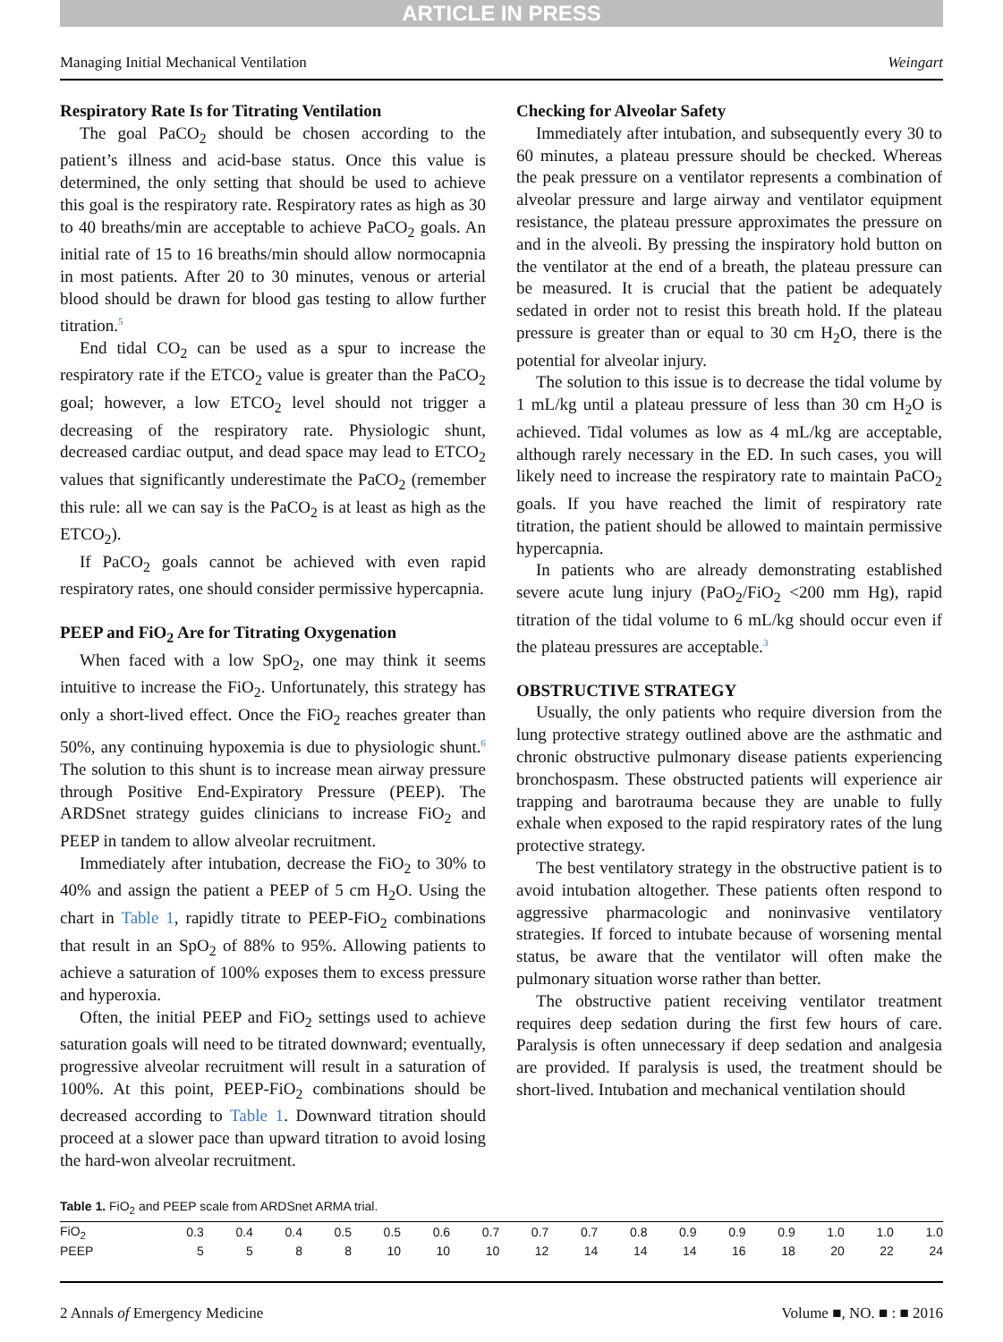ARTICLE IN PRESS
Managing Initial Mechanical Ventilation Weingart
Respiratory Rate Is for Titrating Ventilation
The goal PaCO<sub>2</sub> should be chosen according to the patient’s illness and acid-base status. Once this value is determined, the only setting that should be used to achieve this goal is the respiratory rate. Respiratory rates as high as 30 to 40 breaths/min are acceptable to achieve PaCO<sub>2</sub> goals. An initial rate of 15 to 16 breaths/min should allow normocapnia in most patients. After 20 to 30 minutes, venous or arterial blood should be drawn for blood gas testing to allow further titration.<sup>5</sup>
End tidal CO<sub>2</sub> can be used as a spur to increase the respiratory rate if the ETCO<sub>2</sub> value is greater than the PaCO<sub>2</sub> goal; however, a low ETCO<sub>2</sub> level should not trigger a decreasing of the respiratory rate. Physiologic shunt, decreased cardiac output, and dead space may lead to ETCO<sub>2</sub> values that significantly underestimate the PaCO<sub>2</sub> (remember this rule: all we can say is the PaCO<sub>2</sub> is at least as high as the ETCO<sub>2</sub>).
If PaCO<sub>2</sub> goals cannot be achieved with even rapid respiratory rates, one should consider permissive hypercapnia.
PEEP and FiO<sub>2</sub> Are for Titrating Oxygenation
When faced with a low SpO<sub>2</sub>, one may think it seems intuitive to increase the FiO<sub>2</sub>. Unfortunately, this strategy has only a short-lived effect. Once the FiO<sub>2</sub> reaches greater than 50%, any continuing hypoxemia is due to physiologic shunt.<sup>6</sup> The solution to this shunt is to increase mean airway pressure through Positive End-Expiratory Pressure (PEEP). The ARDSnet strategy guides clinicians to increase FiO<sub>2</sub> and PEEP in tandem to allow alveolar recruitment.
Immediately after intubation, decrease the FiO<sub>2</sub> to 30% to 40% and assign the patient a PEEP of 5 cm H<sub>2</sub>O. Using the chart in Table 1, rapidly titrate to PEEP-FiO<sub>2</sub> combinations that result in an SpO<sub>2</sub> of 88% to 95%. Allowing patients to achieve a saturation of 100% exposes them to excess pressure and hyperoxia.
Often, the initial PEEP and FiO<sub>2</sub> settings used to achieve saturation goals will need to be titrated downward; eventually, progressive alveolar recruitment will result in a saturation of 100%. At this point, PEEP-FiO<sub>2</sub> combinations should be decreased according to Table 1. Downward titration should proceed at a slower pace than upward titration to avoid losing the hard-won alveolar recruitment.
Checking for Alveolar Safety
Immediately after intubation, and subsequently every 30 to 60 minutes, a plateau pressure should be checked. Whereas the peak pressure on a ventilator represents a combination of alveolar pressure and large airway and ventilator equipment resistance, the plateau pressure approximates the pressure on and in the alveoli. By pressing the inspiratory hold button on the ventilator at the end of a breath, the plateau pressure can be measured. It is crucial that the patient be adequately sedated in order not to resist this breath hold. If the plateau pressure is greater than or equal to 30 cm H<sub>2</sub>O, there is the potential for alveolar injury.
The solution to this issue is to decrease the tidal volume by 1 mL/kg until a plateau pressure of less than 30 cm H<sub>2</sub>O is achieved. Tidal volumes as low as 4 mL/kg are acceptable, although rarely necessary in the ED. In such cases, you will likely need to increase the respiratory rate to maintain PaCO<sub>2</sub> goals. If you have reached the limit of respiratory rate titration, the patient should be allowed to maintain permissive hypercapnia.
In patients who are already demonstrating established severe acute lung injury (PaO<sub>2</sub>/FiO<sub>2</sub> <200 mm Hg), rapid titration of the tidal volume to 6 mL/kg should occur even if the plateau pressures are acceptable.<sup>3</sup>
OBSTRUCTIVE STRATEGY
Usually, the only patients who require diversion from the lung protective strategy outlined above are the asthmatic and chronic obstructive pulmonary disease patients experiencing bronchospasm. These obstructed patients will experience air trapping and barotrauma because they are unable to fully exhale when exposed to the rapid respiratory rates of the lung protective strategy.
The best ventilatory strategy in the obstructive patient is to avoid intubation altogether. These patients often respond to aggressive pharmacologic and noninvasive ventilatory strategies. If forced to intubate because of worsening mental status, be aware that the ventilator will often make the pulmonary situation worse rather than better.
The obstructive patient receiving ventilator treatment requires deep sedation during the first few hours of care. Paralysis is often unnecessary if deep sedation and analgesia are provided. If paralysis is used, the treatment should be short-lived. Intubation and mechanical ventilation should
Table 1. FiO<sub>2</sub> and PEEP scale from ARDSnet ARMA trial.
| FiO<sub>2</sub> | 0.3 | 0.4 | 0.4 | 0.5 | 0.5 | 0.6 | 0.7 | 0.7 | 0.7 | 0.8 | 0.9 | 0.9 | 0.9 | 1.0 | 1.0 | 1.0 |
| PEEP | 5 | 5 | 8 | 8 | 10 | 10 | 10 | 12 | 14 | 14 | 14 | 16 | 18 | 20 | 22 | 24 |
2 Annals of Emergency Medicine Volume ■, NO. ■ : ■ 2016